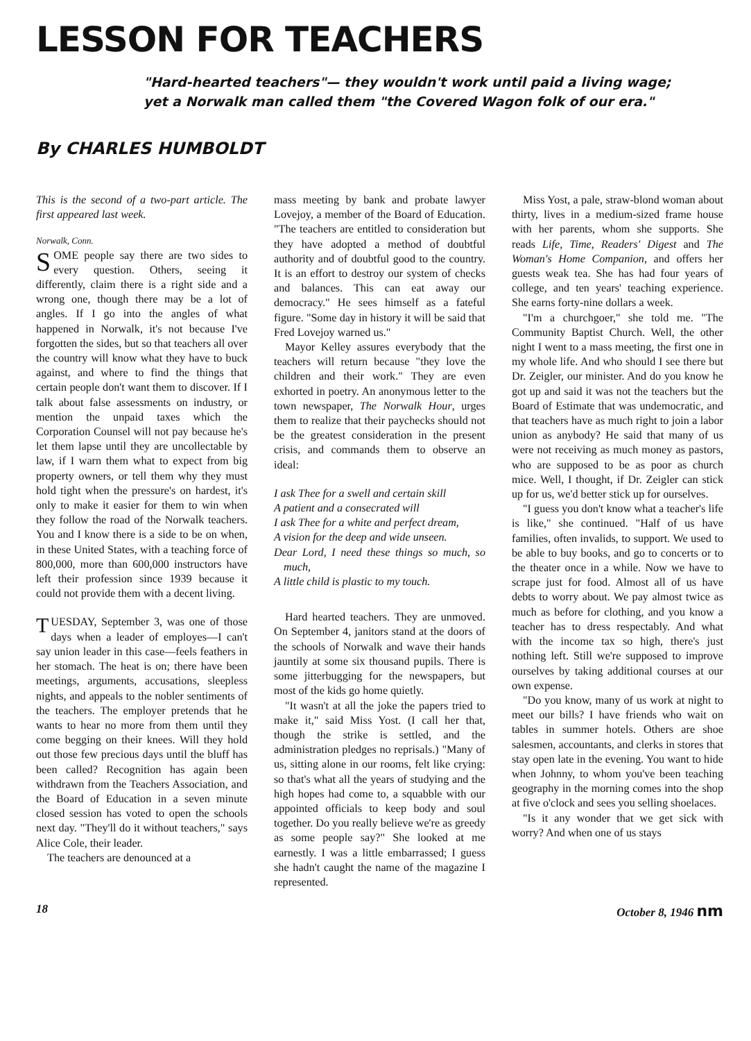LESSON FOR TEACHERS
"Hard-hearted teachers"— they wouldn't work until paid a living wage;
yet a Norwalk man called them "the Covered Wagon folk of our era."
By CHARLES HUMBOLDT
This is the second of a two-part article. The first appeared last week.
Norwalk, Conn.
SOME people say there are two sides to every question. Others, seeing it differently, claim there is a right side and a wrong one, though there may be a lot of angles. If I go into the angles of what happened in Norwalk, it's not because I've forgotten the sides, but so that teachers all over the country will know what they have to buck against, and where to find the things that certain people don't want them to discover. If I talk about false assessments on industry, or mention the unpaid taxes which the Corporation Counsel will not pay because he's let them lapse until they are uncollectable by law, if I warn them what to expect from big property owners, or tell them why they must hold tight when the pressure's on hardest, it's only to make it easier for them to win when they follow the road of the Norwalk teachers. You and I know there is a side to be on when, in these United States, with a teaching force of 800,000, more than 600,000 instructors have left their profession since 1939 because it could not provide them with a decent living.
TUESDAY, September 3, was one of those days when a leader of employes—I can't say union leader in this case—feels feathers in her stomach. The heat is on; there have been meetings, arguments, accusations, sleepless nights, and appeals to the nobler sentiments of the teachers. The employer pretends that he wants to hear no more from them until they come begging on their knees. Will they hold out those few precious days until the bluff has been called? Recognition has again been withdrawn from the Teachers Association, and the Board of Education in a seven minute closed session has voted to open the schools next day. "They'll do it without teachers," says Alice Cole, their leader.
The teachers are denounced at a
mass meeting by bank and probate lawyer Lovejoy, a member of the Board of Education. "The teachers are entitled to consideration but they have adopted a method of doubtful authority and of doubtful good to the country. It is an effort to destroy our system of checks and balances. This can eat away our democracy." He sees himself as a fateful figure. "Some day in history it will be said that Fred Lovejoy warned us."
Mayor Kelley assures everybody that the teachers will return because "they love the children and their work." They are even exhorted in poetry. An anonymous letter to the town newspaper, The Norwalk Hour, urges them to realize that their paychecks should not be the greatest consideration in the present crisis, and commands them to observe an ideal:
I ask Thee for a swell and certain skill
A patient and a consecrated will
I ask Thee for a white and perfect dream,
A vision for the deep and wide unseen.
Dear Lord, I need these things so much, so much,
A little child is plastic to my touch.
Hard hearted teachers. They are unmoved. On September 4, janitors stand at the doors of the schools of Norwalk and wave their hands jauntily at some six thousand pupils. There is some jitterbugging for the newspapers, but most of the kids go home quietly.
"It wasn't at all the joke the papers tried to make it," said Miss Yost. (I call her that, though the strike is settled, and the administration pledges no reprisals.) "Many of us, sitting alone in our rooms, felt like crying: so that's what all the years of studying and the high hopes had come to, a squabble with our appointed officials to keep body and soul together. Do you really believe we're as greedy as some people say?" She looked at me earnestly. I was a little embarrassed; I guess she hadn't caught the name of the magazine I represented.
Miss Yost, a pale, straw-blond woman about thirty, lives in a medium-sized frame house with her parents, whom she supports. She reads Life, Time, Readers' Digest and The Woman's Home Companion, and offers her guests weak tea. She has had four years of college, and ten years' teaching experience. She earns forty-nine dollars a week.
"I'm a churchgoer," she told me. "The Community Baptist Church. Well, the other night I went to a mass meeting, the first one in my whole life. And who should I see there but Dr. Zeigler, our minister. And do you know he got up and said it was not the teachers but the Board of Estimate that was undemocratic, and that teachers have as much right to join a labor union as anybody? He said that many of us were not receiving as much money as pastors, who are supposed to be as poor as church mice. Well, I thought, if Dr. Zeigler can stick up for us, we'd better stick up for ourselves.
"I guess you don't know what a teacher's life is like," she continued. "Half of us have families, often invalids, to support. We used to be able to buy books, and go to concerts or to the theater once in a while. Now we have to scrape just for food. Almost all of us have debts to worry about. We pay almost twice as much as before for clothing, and you know a teacher has to dress respectably. And what with the income tax so high, there's just nothing left. Still we're supposed to improve ourselves by taking additional courses at our own expense.
"Do you know, many of us work at night to meet our bills? I have friends who wait on tables in summer hotels. Others are shoe salesmen, accountants, and clerks in stores that stay open late in the evening. You want to hide when Johnny, to whom you've been teaching geography in the morning comes into the shop at five o'clock and sees you selling shoelaces.
"Is it any wonder that we get sick with worry? And when one of us stays
18 October 8, 1946 nm